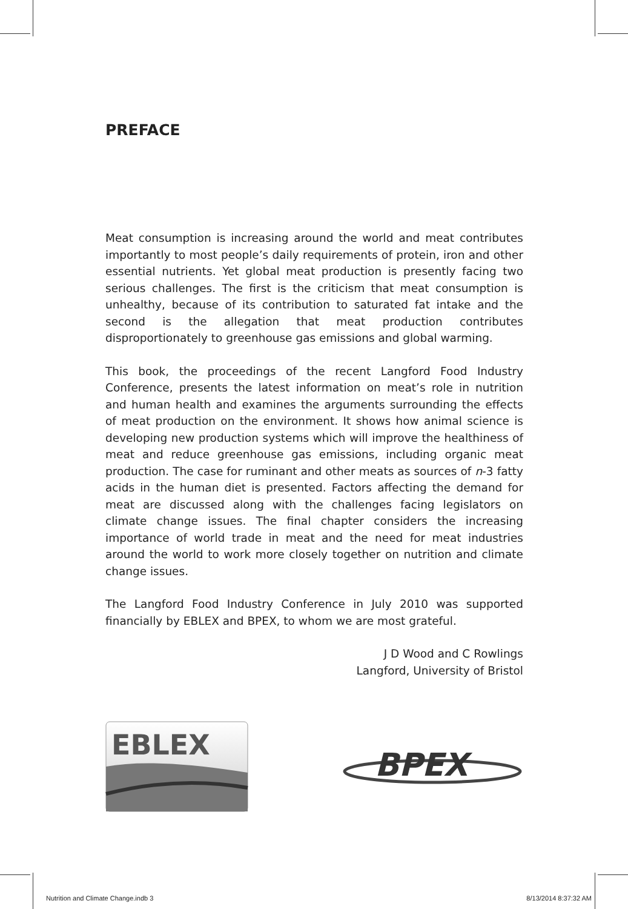PREFACE
Meat consumption is increasing around the world and meat contributes importantly to most people’s daily requirements of protein, iron and other essential nutrients. Yet global meat production is presently facing two serious challenges. The first is the criticism that meat consumption is unhealthy, because of its contribution to saturated fat intake and the second is the allegation that meat production contributes disproportionately to greenhouse gas emissions and global warming.
This book, the proceedings of the recent Langford Food Industry Conference, presents the latest information on meat’s role in nutrition and human health and examines the arguments surrounding the effects of meat production on the environment. It shows how animal science is developing new production systems which will improve the healthiness of meat and reduce greenhouse gas emissions, including organic meat production. The case for ruminant and other meats as sources of n-3 fatty acids in the human diet is presented. Factors affecting the demand for meat are discussed along with the challenges facing legislators on climate change issues. The final chapter considers the increasing importance of world trade in meat and the need for meat industries around the world to work more closely together on nutrition and climate change issues.
The Langford Food Industry Conference in July 2010 was supported financially by EBLEX and BPEX, to whom we are most grateful.
J D Wood and C Rowlings
Langford, University of Bristol
EBLEX
BPEX
Nutrition and Climate Change.indb 3 8/13/2014 8:37:32 AM